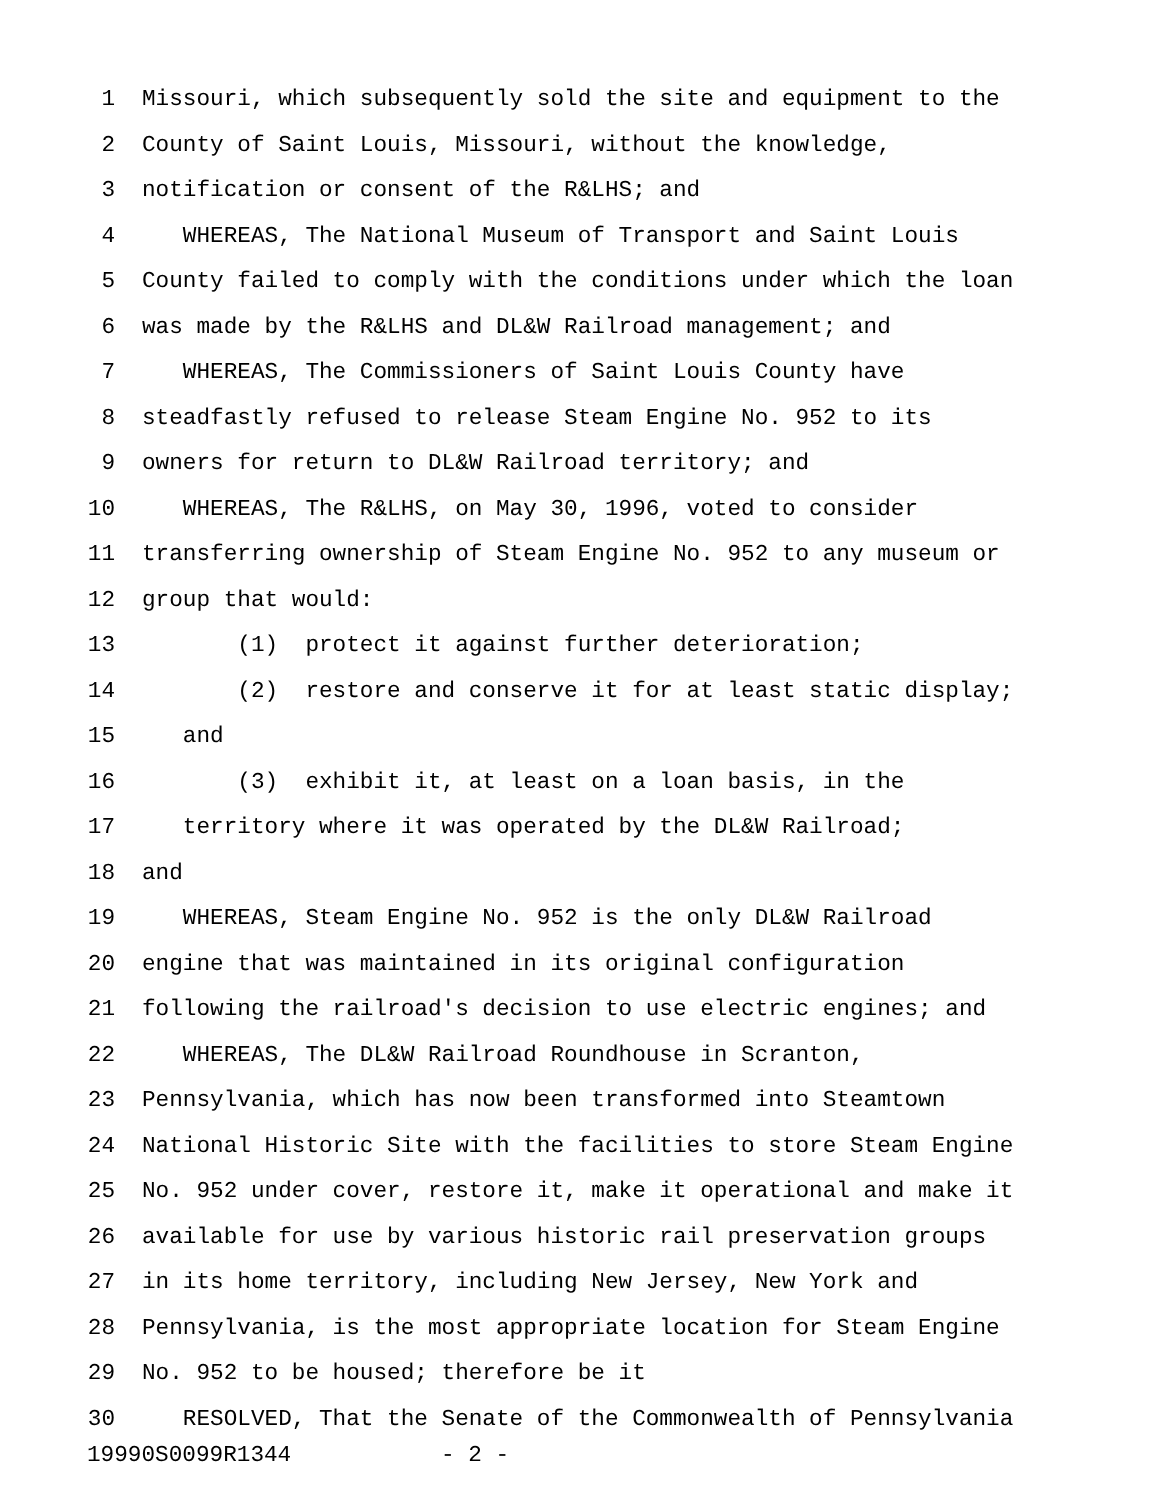1 Missouri, which subsequently sold the site and equipment to the
2 County of Saint Louis, Missouri, without the knowledge,
3 notification or consent of the R&LHS; and
4 WHEREAS, The National Museum of Transport and Saint Louis
5 County failed to comply with the conditions under which the loan
6 was made by the R&LHS and DL&W Railroad management; and
7 WHEREAS, The Commissioners of Saint Louis County have
8 steadfastly refused to release Steam Engine No. 952 to its
9 owners for return to DL&W Railroad territory; and
10 WHEREAS, The R&LHS, on May 30, 1996, voted to consider
11 transferring ownership of Steam Engine No. 952 to any museum or
12 group that would:
13 (1) protect it against further deterioration;
14 (2) restore and conserve it for at least static display;
15 and
16 (3) exhibit it, at least on a loan basis, in the
17 territory where it was operated by the DL&W Railroad;
18 and
19 WHEREAS, Steam Engine No. 952 is the only DL&W Railroad
20 engine that was maintained in its original configuration
21 following the railroad's decision to use electric engines; and
22 WHEREAS, The DL&W Railroad Roundhouse in Scranton,
23 Pennsylvania, which has now been transformed into Steamtown
24 National Historic Site with the facilities to store Steam Engine
25 No. 952 under cover, restore it, make it operational and make it
26 available for use by various historic rail preservation groups
27 in its home territory, including New Jersey, New York and
28 Pennsylvania, is the most appropriate location for Steam Engine
29 No. 952 to be housed; therefore be it
30 RESOLVED, That the Senate of the Commonwealth of Pennsylvania
19990S0099R1344 - 2 -